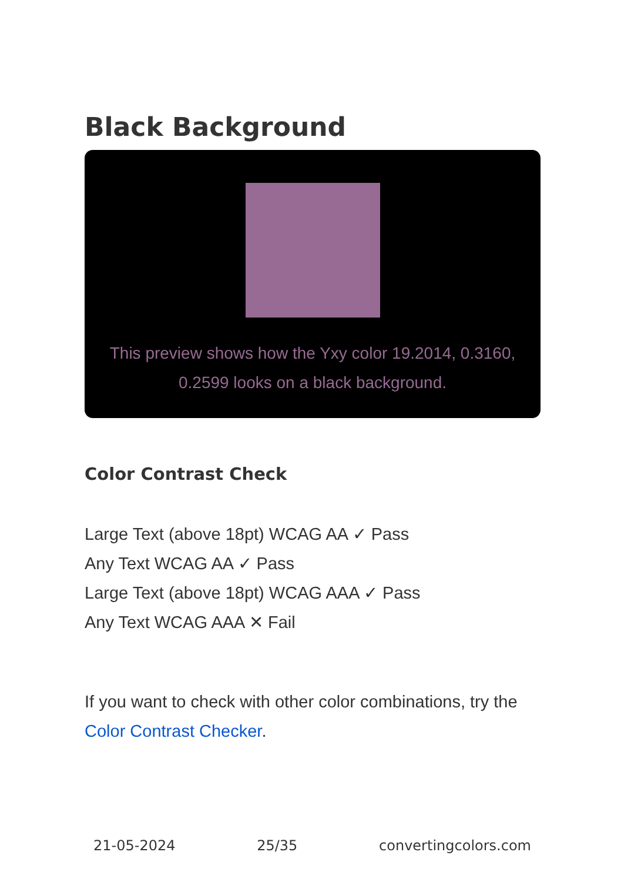Black Background
This preview shows how the Yxy color 19.2014, 0.3160, 0.2599 looks on a black background.
Color Contrast Check
Large Text (above 18pt) WCAG AA ✓ Pass
Any Text WCAG AA ✓ Pass
Large Text (above 18pt) WCAG AAA ✓ Pass
Any Text WCAG AAA ✕ Fail
If you want to check with other color combinations, try the Color Contrast Checker.
21-05-2024 25/35 convertingcolors.com